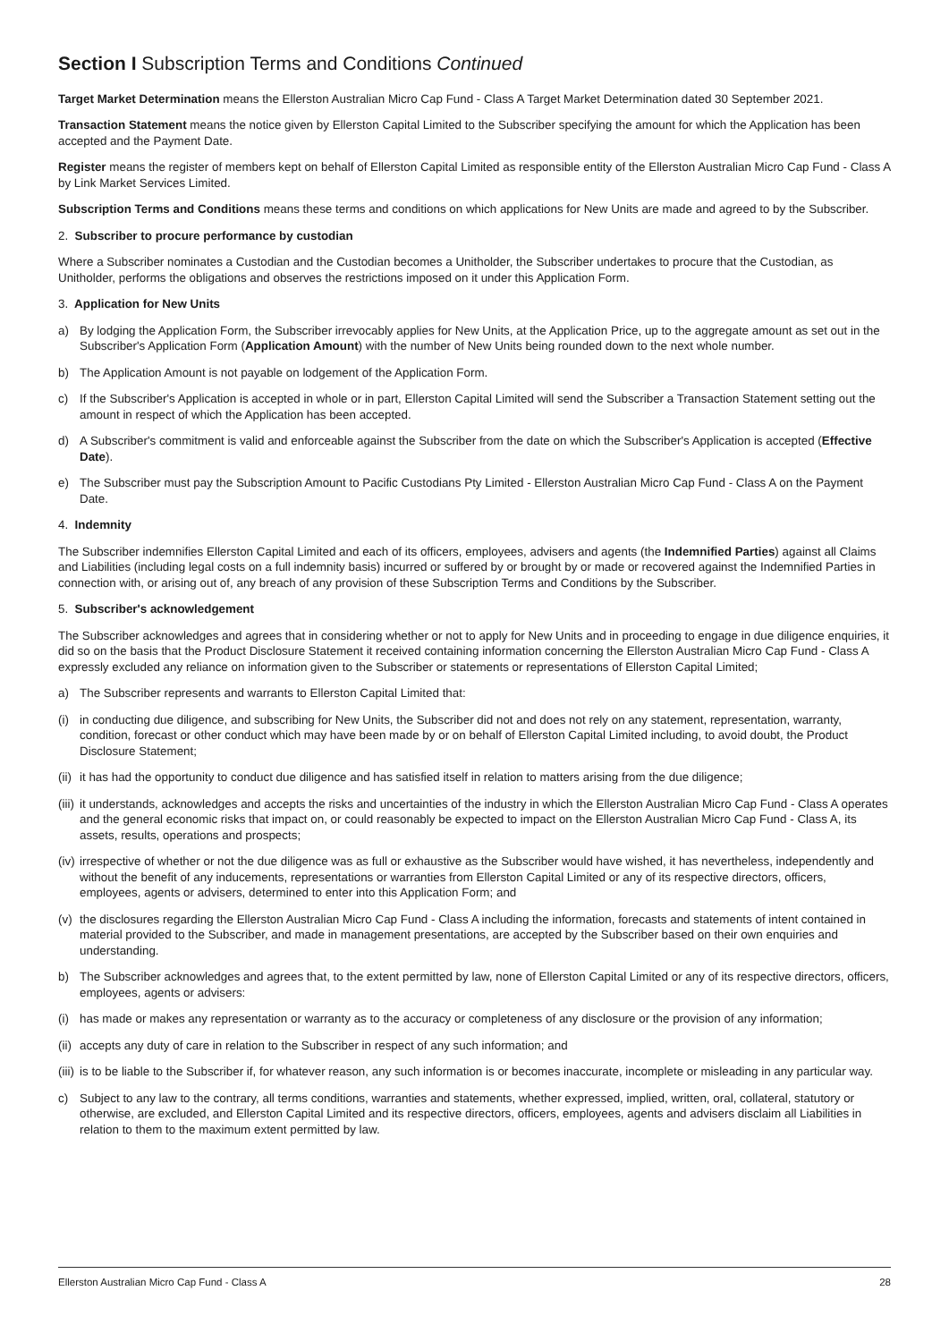Section I Subscription Terms and Conditions Continued
Target Market Determination means the Ellerston Australian Micro Cap Fund - Class A Target Market Determination dated 30 September 2021.
Transaction Statement means the notice given by Ellerston Capital Limited to the Subscriber specifying the amount for which the Application has been accepted and the Payment Date.
Register means the register of members kept on behalf of Ellerston Capital Limited as responsible entity of the Ellerston Australian Micro Cap Fund - Class A by Link Market Services Limited.
Subscription Terms and Conditions means these terms and conditions on which applications for New Units are made and agreed to by the Subscriber.
2. Subscriber to procure performance by custodian
Where a Subscriber nominates a Custodian and the Custodian becomes a Unitholder, the Subscriber undertakes to procure that the Custodian, as Unitholder, performs the obligations and observes the restrictions imposed on it under this Application Form.
3. Application for New Units
a) By lodging the Application Form, the Subscriber irrevocably applies for New Units, at the Application Price, up to the aggregate amount as set out in the Subscriber's Application Form (Application Amount) with the number of New Units being rounded down to the next whole number.
b) The Application Amount is not payable on lodgement of the Application Form.
c) If the Subscriber's Application is accepted in whole or in part, Ellerston Capital Limited will send the Subscriber a Transaction Statement setting out the amount in respect of which the Application has been accepted.
d) A Subscriber's commitment is valid and enforceable against the Subscriber from the date on which the Subscriber's Application is accepted (Effective Date).
e) The Subscriber must pay the Subscription Amount to Pacific Custodians Pty Limited - Ellerston Australian Micro Cap Fund - Class A on the Payment Date.
4. Indemnity
The Subscriber indemnifies Ellerston Capital Limited and each of its officers, employees, advisers and agents (the Indemnified Parties) against all Claims and Liabilities (including legal costs on a full indemnity basis) incurred or suffered by or brought by or made or recovered against the Indemnified Parties in connection with, or arising out of, any breach of any provision of these Subscription Terms and Conditions by the Subscriber.
5. Subscriber's acknowledgement
The Subscriber acknowledges and agrees that in considering whether or not to apply for New Units and in proceeding to engage in due diligence enquiries, it did so on the basis that the Product Disclosure Statement it received containing information concerning the Ellerston Australian Micro Cap Fund - Class A expressly excluded any reliance on information given to the Subscriber or statements or representations of Ellerston Capital Limited;
a) The Subscriber represents and warrants to Ellerston Capital Limited that:
(i) in conducting due diligence, and subscribing for New Units, the Subscriber did not and does not rely on any statement, representation, warranty, condition, forecast or other conduct which may have been made by or on behalf of Ellerston Capital Limited including, to avoid doubt, the Product Disclosure Statement;
(ii) it has had the opportunity to conduct due diligence and has satisfied itself in relation to matters arising from the due diligence;
(iii) it understands, acknowledges and accepts the risks and uncertainties of the industry in which the Ellerston Australian Micro Cap Fund - Class A operates and the general economic risks that impact on, or could reasonably be expected to impact on the Ellerston Australian Micro Cap Fund - Class A, its assets, results, operations and prospects;
(iv) irrespective of whether or not the due diligence was as full or exhaustive as the Subscriber would have wished, it has nevertheless, independently and without the benefit of any inducements, representations or warranties from Ellerston Capital Limited or any of its respective directors, officers, employees, agents or advisers, determined to enter into this Application Form; and
(v) the disclosures regarding the Ellerston Australian Micro Cap Fund - Class A including the information, forecasts and statements of intent contained in material provided to the Subscriber, and made in management presentations, are accepted by the Subscriber based on their own enquiries and understanding.
b) The Subscriber acknowledges and agrees that, to the extent permitted by law, none of Ellerston Capital Limited or any of its respective directors, officers, employees, agents or advisers:
(i) has made or makes any representation or warranty as to the accuracy or completeness of any disclosure or the provision of any information;
(ii) accepts any duty of care in relation to the Subscriber in respect of any such information; and
(iii) is to be liable to the Subscriber if, for whatever reason, any such information is or becomes inaccurate, incomplete or misleading in any particular way.
c) Subject to any law to the contrary, all terms conditions, warranties and statements, whether expressed, implied, written, oral, collateral, statutory or otherwise, are excluded, and Ellerston Capital Limited and its respective directors, officers, employees, agents and advisers disclaim all Liabilities in relation to them to the maximum extent permitted by law.
Ellerston Australian Micro Cap Fund - Class A 28